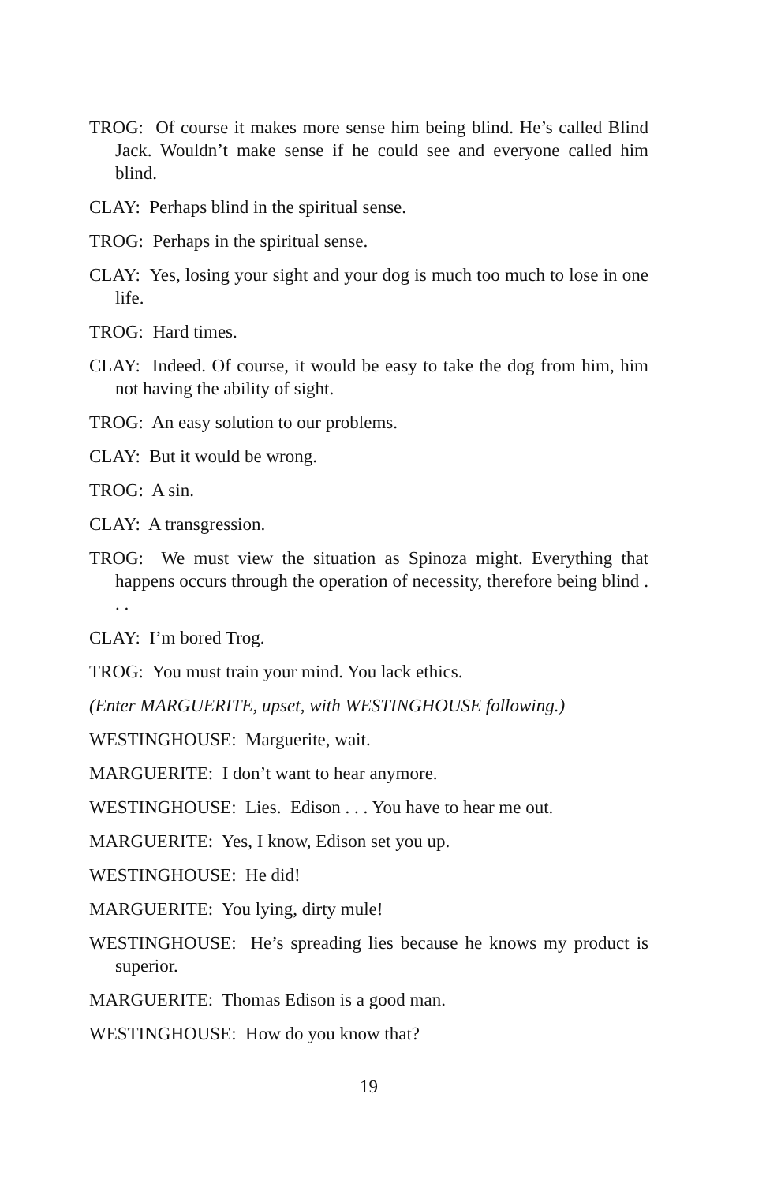TROG: Of course it makes more sense him being blind. He’s called Blind Jack. Wouldn’t make sense if he could see and everyone called him blind.
CLAY: Perhaps blind in the spiritual sense.
TROG: Perhaps in the spiritual sense.
CLAY: Yes, losing your sight and your dog is much too much to lose in one life.
TROG: Hard times.
CLAY: Indeed. Of course, it would be easy to take the dog from him, him not having the ability of sight.
TROG: An easy solution to our problems.
CLAY: But it would be wrong.
TROG: A sin.
CLAY: A transgression.
TROG: We must view the situation as Spinoza might. Everything that happens occurs through the operation of necessity, therefore being blind . . .
CLAY: I’m bored Trog.
TROG: You must train your mind. You lack ethics.
(Enter MARGUERITE, upset, with WESTINGHOUSE following.)
WESTINGHOUSE: Marguerite, wait.
MARGUERITE: I don’t want to hear anymore.
WESTINGHOUSE: Lies. Edison . . . You have to hear me out.
MARGUERITE: Yes, I know, Edison set you up.
WESTINGHOUSE: He did!
MARGUERITE: You lying, dirty mule!
WESTINGHOUSE: He’s spreading lies because he knows my product is superior.
MARGUERITE: Thomas Edison is a good man.
WESTINGHOUSE: How do you know that?
19